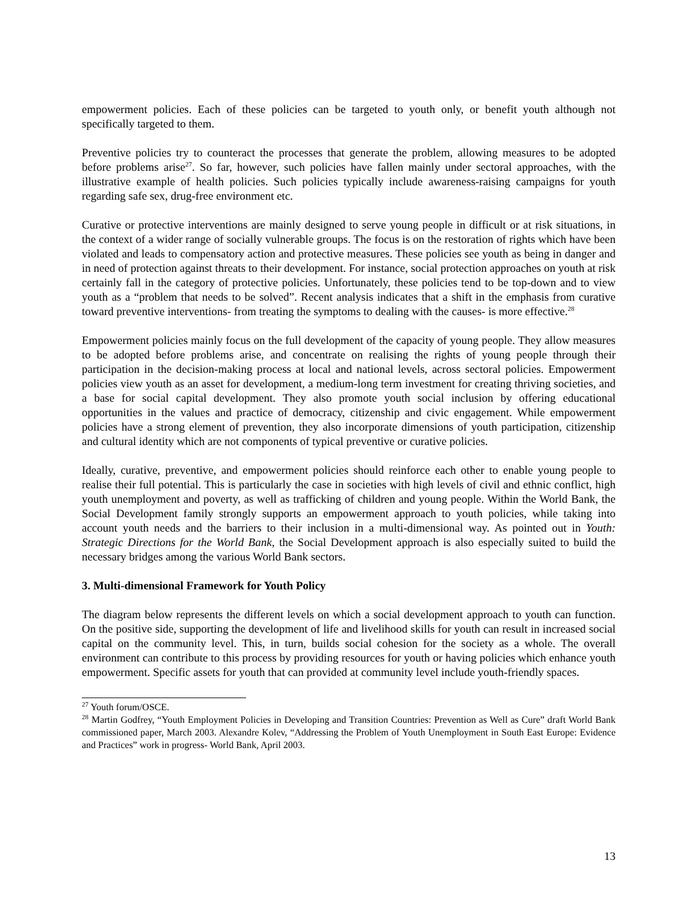empowerment policies. Each of these policies can be targeted to youth only, or benefit youth although not specifically targeted to them.
Preventive policies try to counteract the processes that generate the problem, allowing measures to be adopted before problems arise<sup>27</sup>. So far, however, such policies have fallen mainly under sectoral approaches, with the illustrative example of health policies. Such policies typically include awareness-raising campaigns for youth regarding safe sex, drug-free environment etc.
Curative or protective interventions are mainly designed to serve young people in difficult or at risk situations, in the context of a wider range of socially vulnerable groups. The focus is on the restoration of rights which have been violated and leads to compensatory action and protective measures. These policies see youth as being in danger and in need of protection against threats to their development. For instance, social protection approaches on youth at risk certainly fall in the category of protective policies. Unfortunately, these policies tend to be top-down and to view youth as a “problem that needs to be solved”. Recent analysis indicates that a shift in the emphasis from curative toward preventive interventions- from treating the symptoms to dealing with the causes- is more effective.<sup>28</sup>
Empowerment policies mainly focus on the full development of the capacity of young people. They allow measures to be adopted before problems arise, and concentrate on realising the rights of young people through their participation in the decision-making process at local and national levels, across sectoral policies. Empowerment policies view youth as an asset for development, a medium-long term investment for creating thriving societies, and a base for social capital development. They also promote youth social inclusion by offering educational opportunities in the values and practice of democracy, citizenship and civic engagement. While empowerment policies have a strong element of prevention, they also incorporate dimensions of youth participation, citizenship and cultural identity which are not components of typical preventive or curative policies.
Ideally, curative, preventive, and empowerment policies should reinforce each other to enable young people to realise their full potential. This is particularly the case in societies with high levels of civil and ethnic conflict, high youth unemployment and poverty, as well as trafficking of children and young people. Within the World Bank, the Social Development family strongly supports an empowerment approach to youth policies, while taking into account youth needs and the barriers to their inclusion in a multi-dimensional way. As pointed out in Youth: Strategic Directions for the World Bank, the Social Development approach is also especially suited to build the necessary bridges among the various World Bank sectors.
3. Multi-dimensional Framework for Youth Policy
The diagram below represents the different levels on which a social development approach to youth can function. On the positive side, supporting the development of life and livelihood skills for youth can result in increased social capital on the community level. This, in turn, builds social cohesion for the society as a whole. The overall environment can contribute to this process by providing resources for youth or having policies which enhance youth empowerment. Specific assets for youth that can provided at community level include youth-friendly spaces.
<sup>27</sup> Youth forum/OSCE.
<sup>28</sup> Martin Godfrey, “Youth Employment Policies in Developing and Transition Countries: Prevention as Well as Cure” draft World Bank commissioned paper, March 2003. Alexandre Kolev, “Addressing the Problem of Youth Unemployment in South East Europe: Evidence and Practices” work in progress- World Bank, April 2003.
13